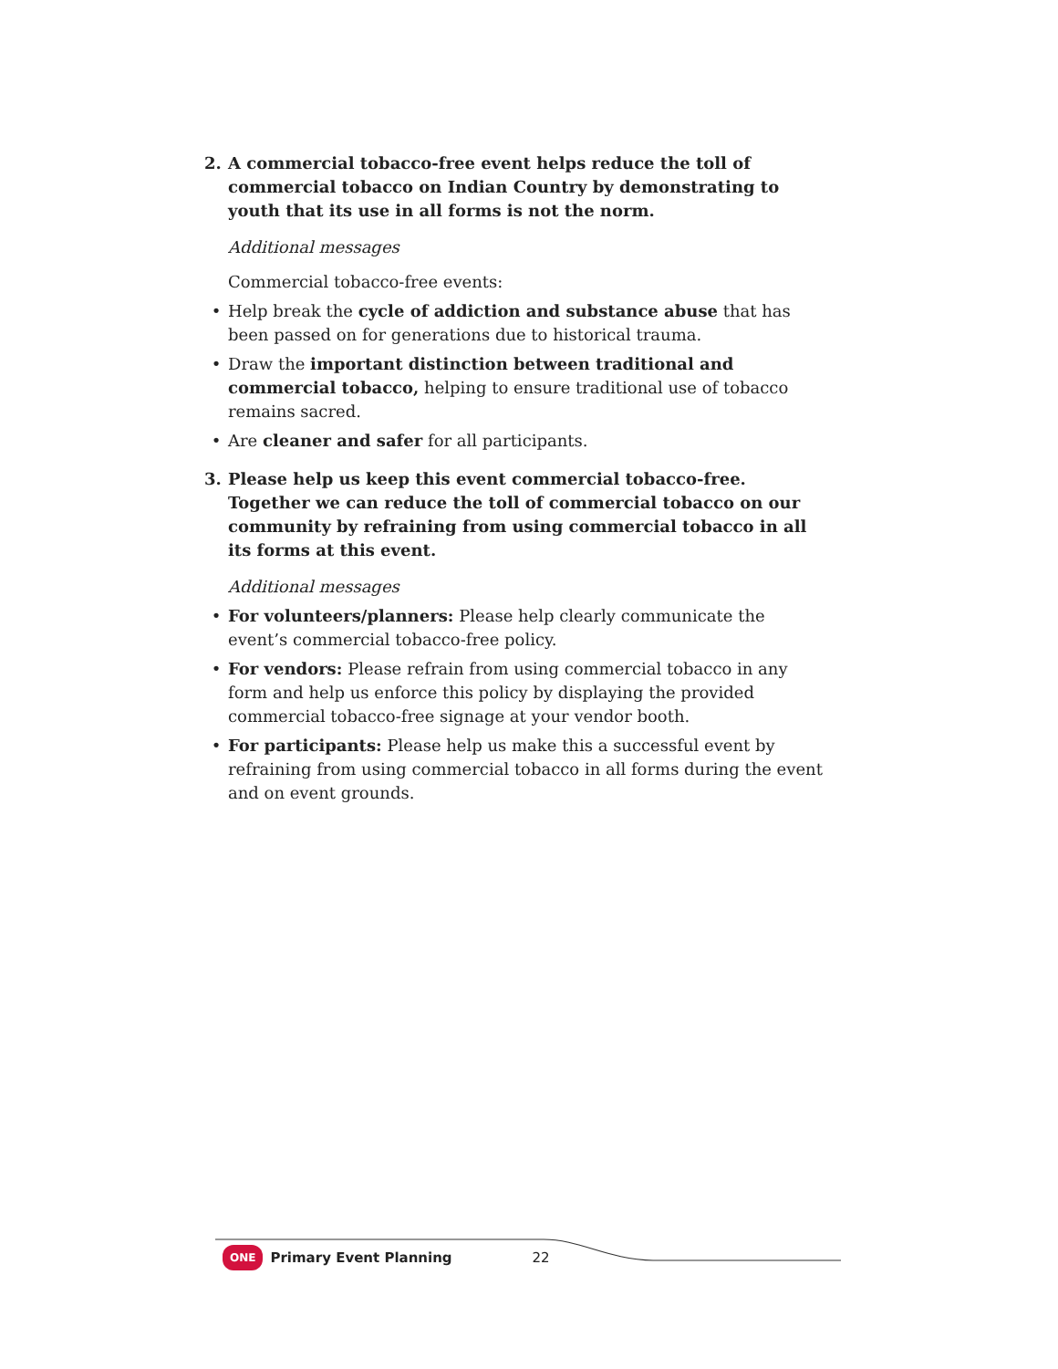2. A commercial tobacco-free event helps reduce the toll of commercial tobacco on Indian Country by demonstrating to youth that its use in all forms is not the norm.
Additional messages
Commercial tobacco-free events:
• Help break the cycle of addiction and substance abuse that has been passed on for generations due to historical trauma.
• Draw the important distinction between traditional and commercial tobacco, helping to ensure traditional use of tobacco remains sacred.
• Are cleaner and safer for all participants.
3. Please help us keep this event commercial tobacco-free. Together we can reduce the toll of commercial tobacco on our community by refraining from using commercial tobacco in all its forms at this event.
Additional messages
• For volunteers/planners: Please help clearly communicate the event’s commercial tobacco-free policy.
• For vendors: Please refrain from using commercial tobacco in any form and help us enforce this policy by displaying the provided commercial tobacco-free signage at your vendor booth.
• For participants: Please help us make this a successful event by refraining from using commercial tobacco in all forms during the event and on event grounds.
ONE Primary Event Planning 22